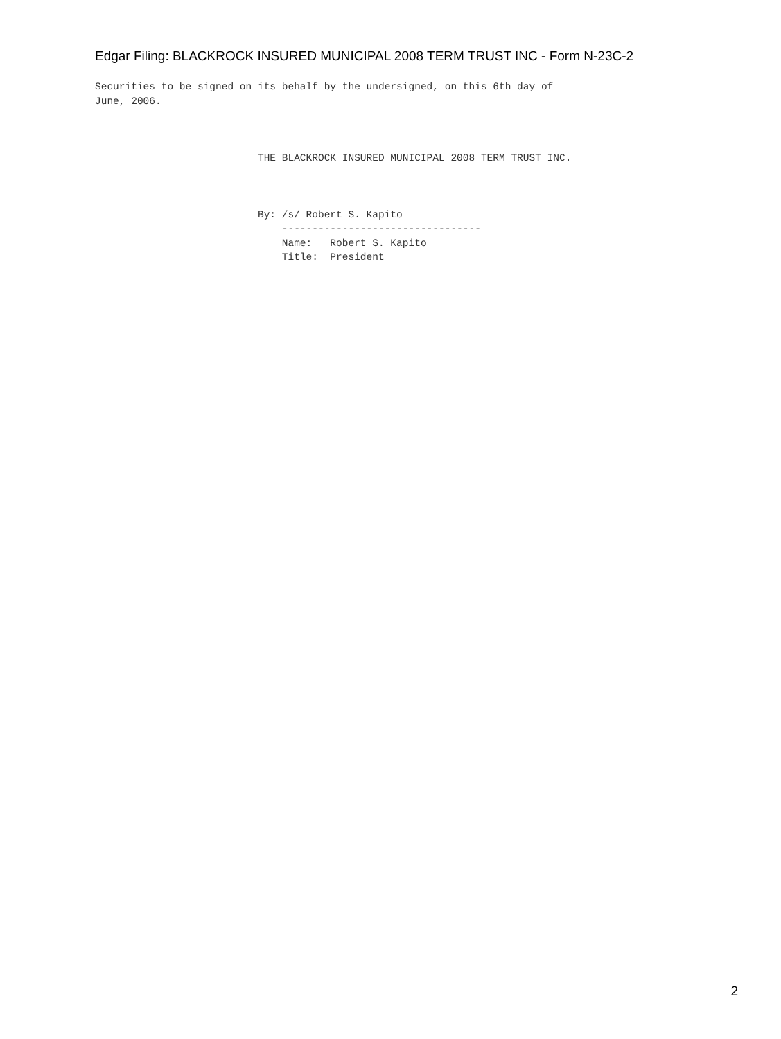Edgar Filing: BLACKROCK INSURED MUNICIPAL 2008 TERM TRUST INC - Form N-23C-2
Securities to be signed on its behalf by the undersigned, on this 6th day of
June, 2006.



                           THE BLACKROCK INSURED MUNICIPAL 2008 TERM TRUST INC.



                           By: /s/ Robert S. Kapito
                               ---------------------------------
                               Name:   Robert S. Kapito
                               Title:  President
2